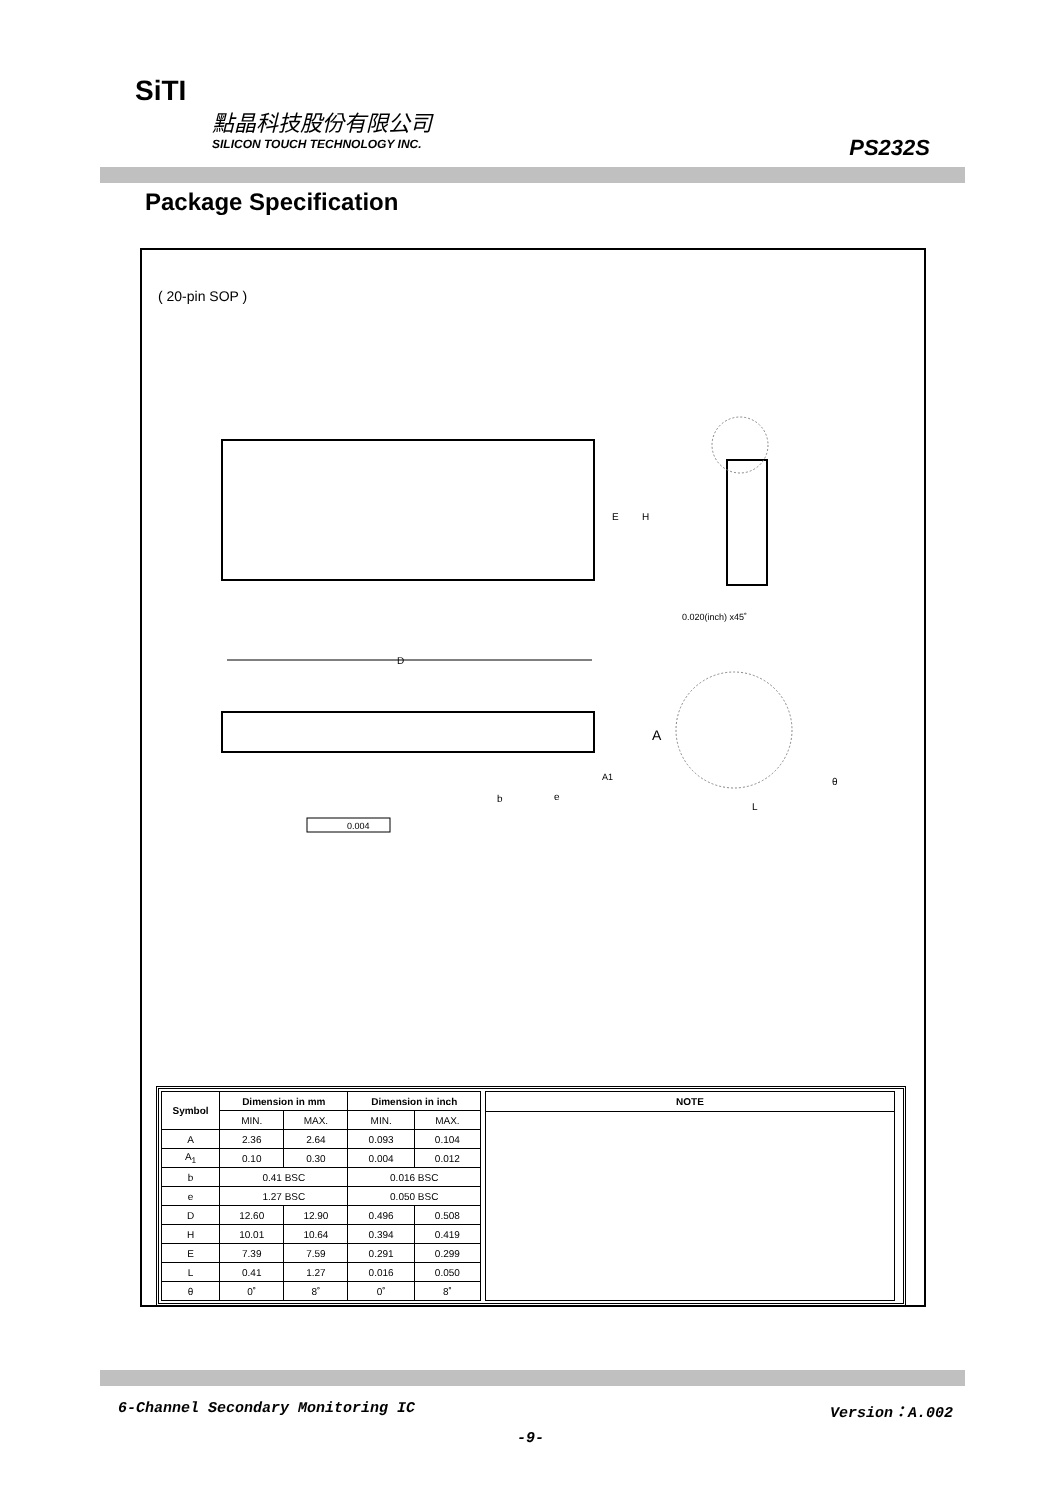SiTI
點晶科技股份有限公司
SILICON TOUCH TECHNOLOGY INC.
PS232S
Package Specification
( 20-pin SOP )
D
E
H
0.020(inch) x45˚
A
b
e
A1
θ
L
0.004
| Symbol | Dimension in mm | | Dimension in inch | |
| --- | --- | --- | --- | --- |
| | MIN. | MAX. | MIN. | MAX. |
| A | 2.36 | 2.64 | 0.093 | 0.104 |
| A<sub>1</sub> | 0.10 | 0.30 | 0.004 | 0.012 |
| b | 0.41 BSC | | 0.016 BSC | |
| e | 1.27 BSC | | 0.050 BSC | |
| D | 12.60 | 12.90 | 0.496 | 0.508 |
| H | 10.01 | 10.64 | 0.394 | 0.419 |
| E | 7.39 | 7.59 | 0.291 | 0.299 |
| L | 0.41 | 1.27 | 0.016 | 0.050 |
| θ | 0˚ | 8˚ | 0˚ | 8˚ |
| NOTE |
| --- |
6-Channel Secondary Monitoring IC Version：A.002
-9-